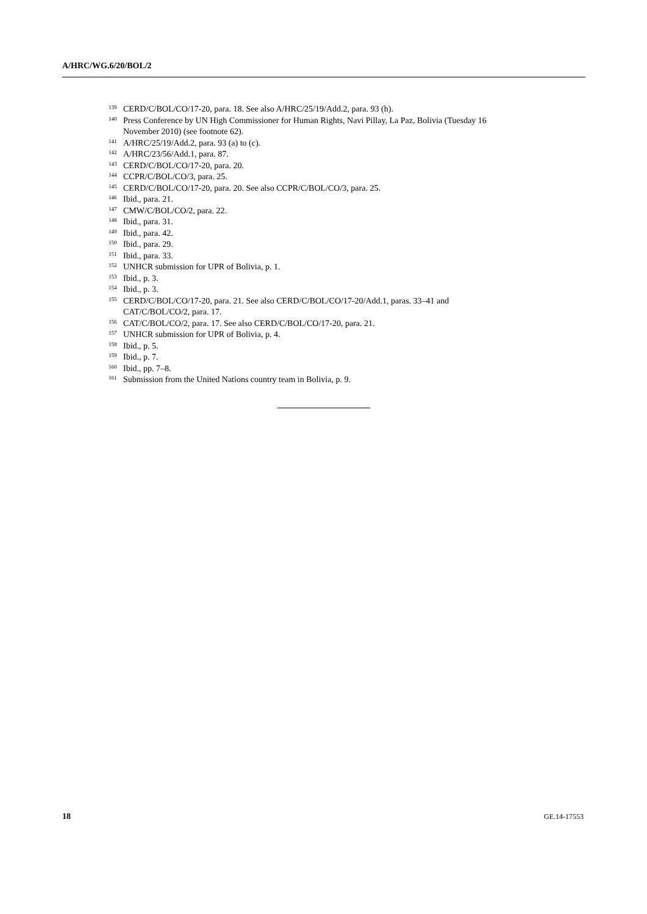A/HRC/WG.6/20/BOL/2
<sup>139</sup>CERD/C/BOL/CO/17-20, para. 18. See also A/HRC/25/19/Add.2, para. 93 (h).
<sup>140</sup> Press Conference by UN High Commissioner for Human Rights, Navi Pillay, La Paz, Bolivia (Tuesday 16 November 2010) (see footnote 62).
<sup>141</sup> A/HRC/25/19/Add.2, para. 93 (a) to (c).
<sup>142</sup> A/HRC/23/56/Add.1, para. 87.
<sup>143</sup>CERD/C/BOL/CO/17-20, para. 20.
<sup>144</sup>CCPR/C/BOL/CO/3, para. 25.
<sup>145</sup>CERD/C/BOL/CO/17-20, para. 20. See also CCPR/C/BOL/CO/3, para. 25.
<sup>146</sup> Ibid., para. 21.
<sup>147</sup>CMW/C/BOL/CO/2, para. 22.
<sup>148</sup> Ibid., para. 31.
<sup>149</sup> Ibid., para. 42.
<sup>150</sup> Ibid., para. 29.
<sup>151</sup> Ibid., para. 33.
<sup>152</sup>UNHCR submission for UPR of Bolivia, p. 1.
<sup>153</sup> Ibid., p. 3.
<sup>154</sup> Ibid., p. 3.
<sup>155</sup>CERD/C/BOL/CO/17-20, para. 21. See also CERD/C/BOL/CO/17-20/Add.1, paras. 33–41 and CAT/C/BOL/CO/2, para. 17.
<sup>156</sup>CAT/C/BOL/CO/2, para. 17. See also CERD/C/BOL/CO/17-20, para. 21.
<sup>157</sup>UNHCR submission for UPR of Bolivia, p. 4.
<sup>158</sup> Ibid., p. 5.
<sup>159</sup> Ibid., p. 7.
<sup>160</sup> Ibid., pp. 7–8.
<sup>161</sup> Submission from the United Nations country team in Bolivia, p. 9.
18 GE.14-17553